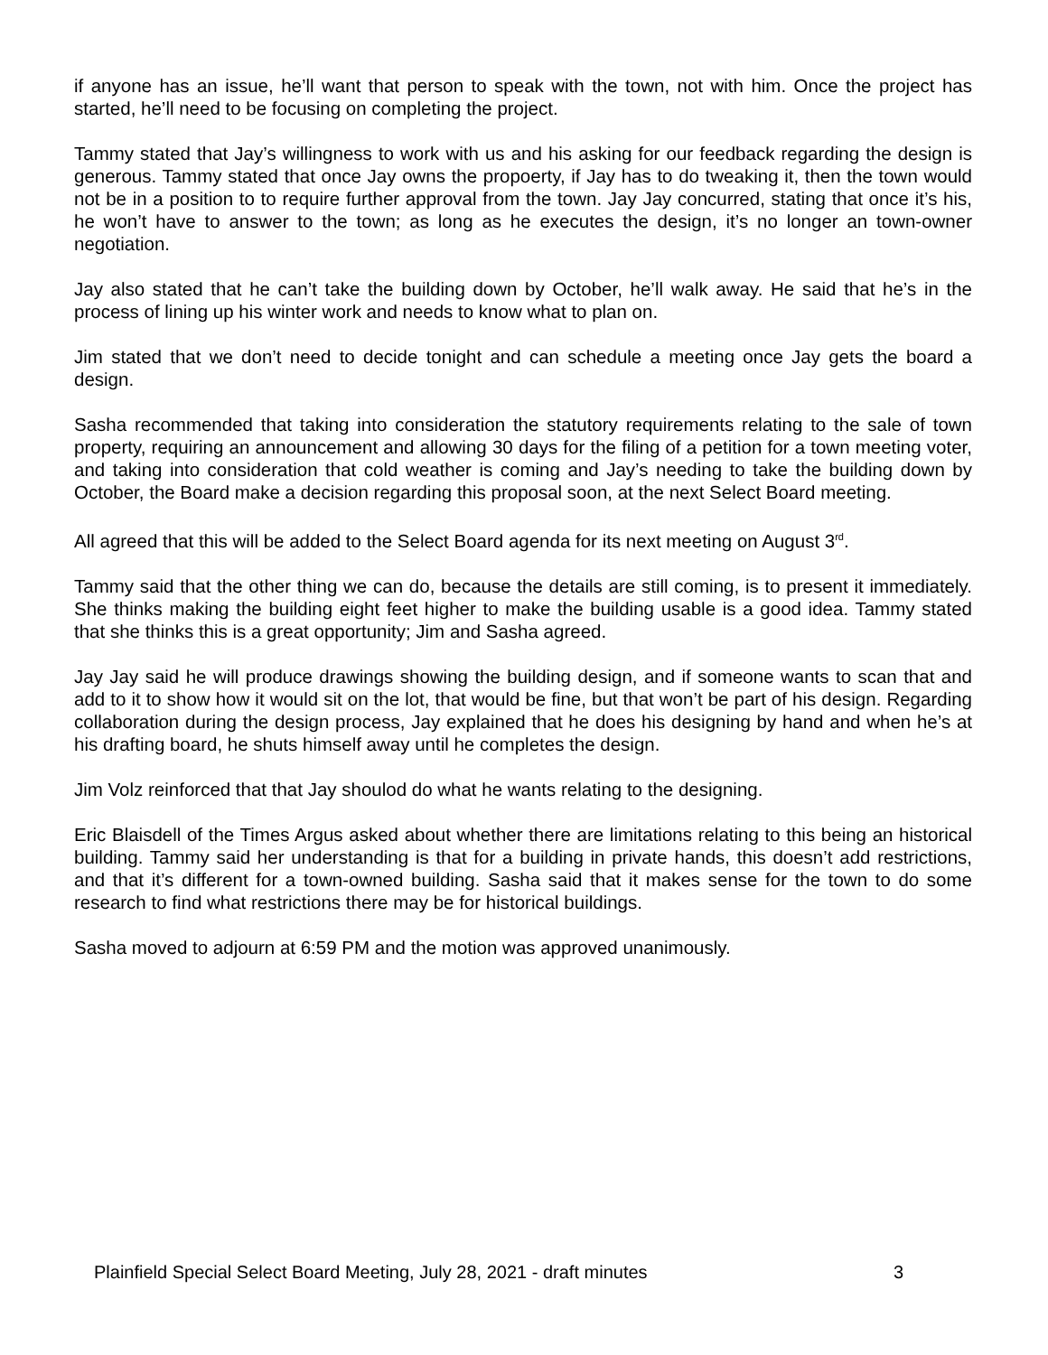if anyone has an issue, he’ll want that person to speak with the town, not with him. Once the project has started, he’ll need to be focusing on completing the project.
Tammy stated that Jay’s willingness to work with us and his asking for our feedback regarding the design is generous. Tammy stated that once Jay owns the propoerty, if Jay has to do tweaking it, then the town would not be in a position to to require further approval from the town. Jay Jay concurred, stating that once it’s his, he won’t have to answer to the town; as long as he executes the design, it’s no longer an town-owner negotiation.
Jay also stated that he can’t take the building down by October, he’ll walk away. He said that he’s in the process of lining up his winter work and needs to know what to plan on.
Jim stated that we don’t need to decide tonight and can schedule a meeting once Jay gets the board a design.
Sasha recommended that taking into consideration the statutory requirements relating to the sale of town property, requiring an announcement and allowing 30 days for the filing of a petition for a town meeting voter, and taking into consideration that cold weather is coming and Jay’s needing to take the building down by October, the Board make a decision regarding this proposal soon, at the next Select Board meeting.
All agreed that this will be added to the Select Board agenda for its next meeting on August 3<sup>rd</sup>.
Tammy said that the other thing we can do, because the details are still coming, is to present it immediately. She thinks making the building eight feet higher to make the building usable is a good idea. Tammy stated that she thinks this is a great opportunity; Jim and Sasha agreed.
Jay Jay said he will produce drawings showing the building design, and if someone wants to scan that and add to it to show how it would sit on the lot, that would be fine, but that won’t be part of his design. Regarding collaboration during the design process, Jay explained that he does his designing by hand and when he’s at his drafting board, he shuts himself away until he completes the design.
Jim Volz reinforced that that Jay shoulod do what he wants relating to the designing.
Eric Blaisdell of the Times Argus asked about whether there are limitations relating to this being an historical building. Tammy said her understanding is that for a building in private hands, this doesn’t add restrictions, and that it’s different for a town-owned building. Sasha said that it makes sense for the town to do some research to find what restrictions there may be for historical buildings.
Sasha moved to adjourn at 6:59 PM and the motion was approved unanimously.
Plainfield Special Select Board Meeting, July 28, 2021 - draft minutes 3